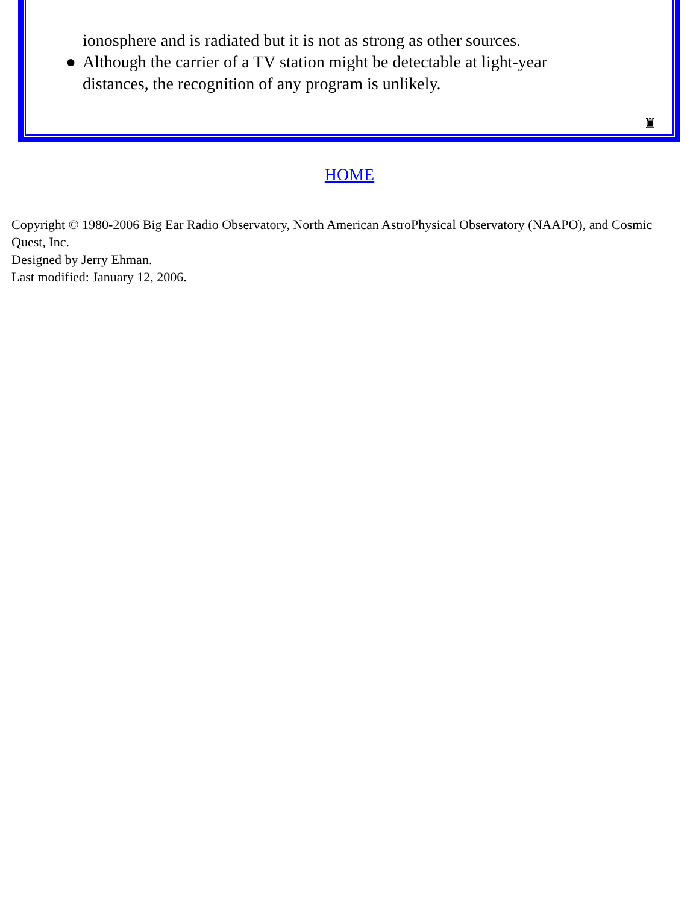ionosphere and is radiated but it is not as strong as other sources.
● Although the carrier of a TV station might be detectable at light-year distances, the recognition of any program is unlikely.
♜
HOME
Copyright © 1980-2006 Big Ear Radio Observatory, North American AstroPhysical Observatory (NAAPO), and Cosmic Quest, Inc.
Designed by Jerry Ehman.
Last modified: January 12, 2006.